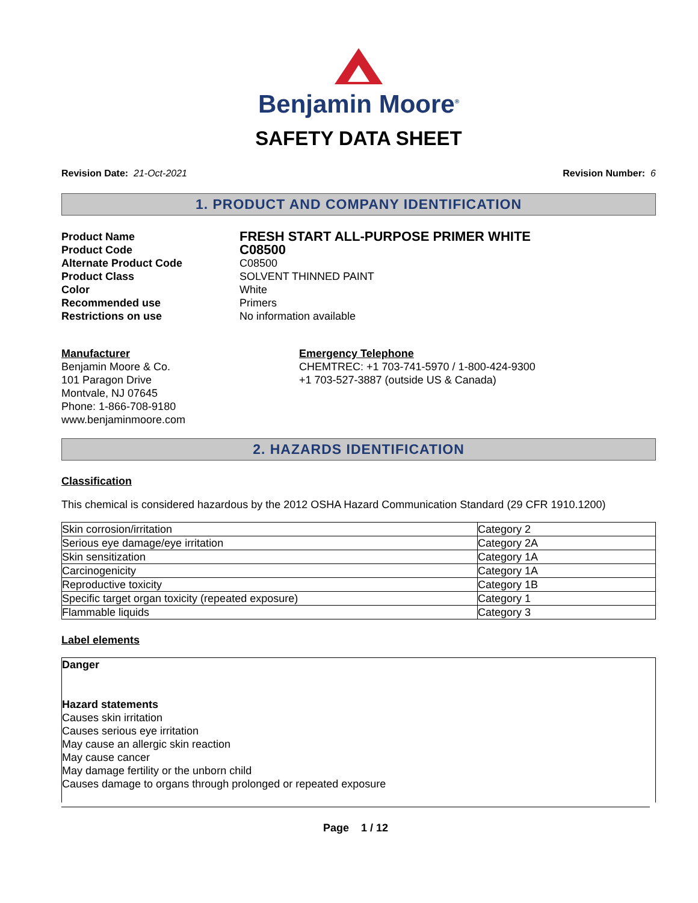Benjamin Moore<sup>®</sup>
SAFETY DATA SHEET
Revision Date: 21-Oct-2021 Revision Number: 6
1. PRODUCT AND COMPANY IDENTIFICATION
Product Name
FRESH START ALL-PURPOSE PRIMER WHITE
Product Code
C08500
Alternate Product Code
C08500
Product Class
SOLVENT THINNED PAINT
Color
White
Recommended use
Primers
Restrictions on use
No information available
Manufacturer
Benjamin Moore & Co.
101 Paragon Drive
Montvale, NJ 07645
Phone: 1-866-708-9180
www.benjaminmoore.com
Emergency Telephone
CHEMTREC: +1 703-741-5970 / 1-800-424-9300
+1 703-527-3887 (outside US & Canada)
2. HAZARDS IDENTIFICATION
Classification
This chemical is considered hazardous by the 2012 OSHA Hazard Communication Standard (29 CFR 1910.1200)
| Skin corrosion/irritation | Category 2 |
| Serious eye damage/eye irritation | Category 2A |
| Skin sensitization | Category 1A |
| Carcinogenicity | Category 1A |
| Reproductive toxicity | Category 1B |
| Specific target organ toxicity (repeated exposure) | Category 1 |
| Flammable liquids | Category 3 |
Label elements
Danger
Hazard statements
Causes skin irritation
Causes serious eye irritation
May cause an allergic skin reaction
May cause cancer
May damage fertility or the unborn child
Causes damage to organs through prolonged or repeated exposure
Page 1 / 12